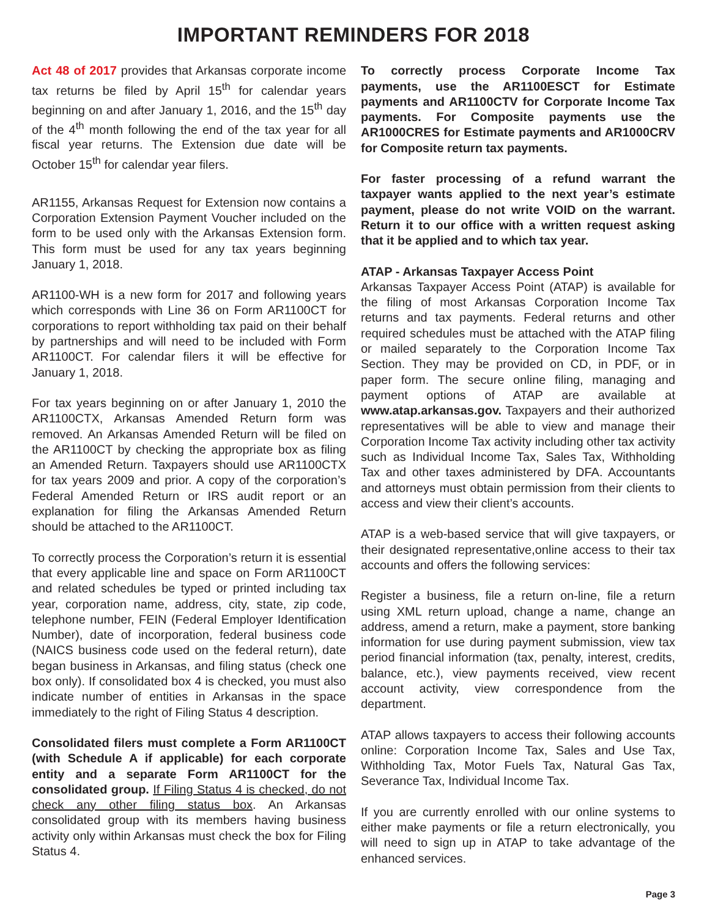IMPORTANT REMINDERS FOR 2018
Act 48 of 2017 provides that Arkansas corporate income tax returns be filed by April 15<sup>th</sup> for calendar years beginning on and after January 1, 2016, and the 15<sup>th</sup> day of the 4<sup>th</sup> month following the end of the tax year for all fiscal year returns. The Extension due date will be October 15<sup>th</sup> for calendar year filers.
AR1155, Arkansas Request for Extension now contains a Corporation Extension Payment Voucher included on the form to be used only with the Arkansas Extension form. This form must be used for any tax years beginning January 1, 2018.
AR1100-WH is a new form for 2017 and following years which corresponds with Line 36 on Form AR1100CT for corporations to report withholding tax paid on their behalf by partnerships and will need to be included with Form AR1100CT. For calendar filers it will be effective for January 1, 2018.
For tax years beginning on or after January 1, 2010 the AR1100CTX, Arkansas Amended Return form was removed. An Arkansas Amended Return will be filed on the AR1100CT by checking the appropriate box as filing an Amended Return. Taxpayers should use AR1100CTX for tax years 2009 and prior. A copy of the corporation’s Federal Amended Return or IRS audit report or an explanation for filing the Arkansas Amended Return should be attached to the AR1100CT.
To correctly process the Corporation’s return it is essential that every applicable line and space on Form AR1100CT and related schedules be typed or printed including tax year, corporation name, address, city, state, zip code, telephone number, FEIN (Federal Employer Identification Number), date of incorporation, federal business code (NAICS business code used on the federal return), date began business in Arkansas, and filing status (check one box only). If consolidated box 4 is checked, you must also indicate number of entities in Arkansas in the space immediately to the right of Filing Status 4 description.
Consolidated filers must complete a Form AR1100CT (with Schedule A if applicable) for each corporate entity and a separate Form AR1100CT for the consolidated group. If Filing Status 4 is checked, do not check any other filing status box. An Arkansas consolidated group with its members having business activity only within Arkansas must check the box for Filing Status 4.
To correctly process Corporate Income Tax payments, use the AR1100ESCT for Estimate payments and AR1100CTV for Corporate Income Tax payments. For Composite payments use the AR1000CRES for Estimate payments and AR1000CRV for Composite return tax payments.
For faster processing of a refund warrant the taxpayer wants applied to the next year’s estimate payment, please do not write VOID on the warrant. Return it to our office with a written request asking that it be applied and to which tax year.
ATAP - Arkansas Taxpayer Access Point
Arkansas Taxpayer Access Point (ATAP) is available for the filing of most Arkansas Corporation Income Tax returns and tax payments. Federal returns and other required schedules must be attached with the ATAP filing or mailed separately to the Corporation Income Tax Section. They may be provided on CD, in PDF, or in paper form. The secure online filing, managing and payment options of ATAP are available at www.atap.arkansas.gov. Taxpayers and their authorized representatives will be able to view and manage their Corporation Income Tax activity including other tax activity such as Individual Income Tax, Sales Tax, Withholding Tax and other taxes administered by DFA. Accountants and attorneys must obtain permission from their clients to access and view their client’s accounts.
ATAP is a web-based service that will give taxpayers, or their designated representative,online access to their tax accounts and offers the following services:
Register a business, file a return on-line, file a return using XML return upload, change a name, change an address, amend a return, make a payment, store banking information for use during payment submission, view tax period financial information (tax, penalty, interest, credits, balance, etc.), view payments received, view recent account activity, view correspondence from the department.
ATAP allows taxpayers to access their following accounts online: Corporation Income Tax, Sales and Use Tax, Withholding Tax, Motor Fuels Tax, Natural Gas Tax, Severance Tax, Individual Income Tax.
If you are currently enrolled with our online systems to either make payments or file a return electronically, you will need to sign up in ATAP to take advantage of the enhanced services.
Page 3